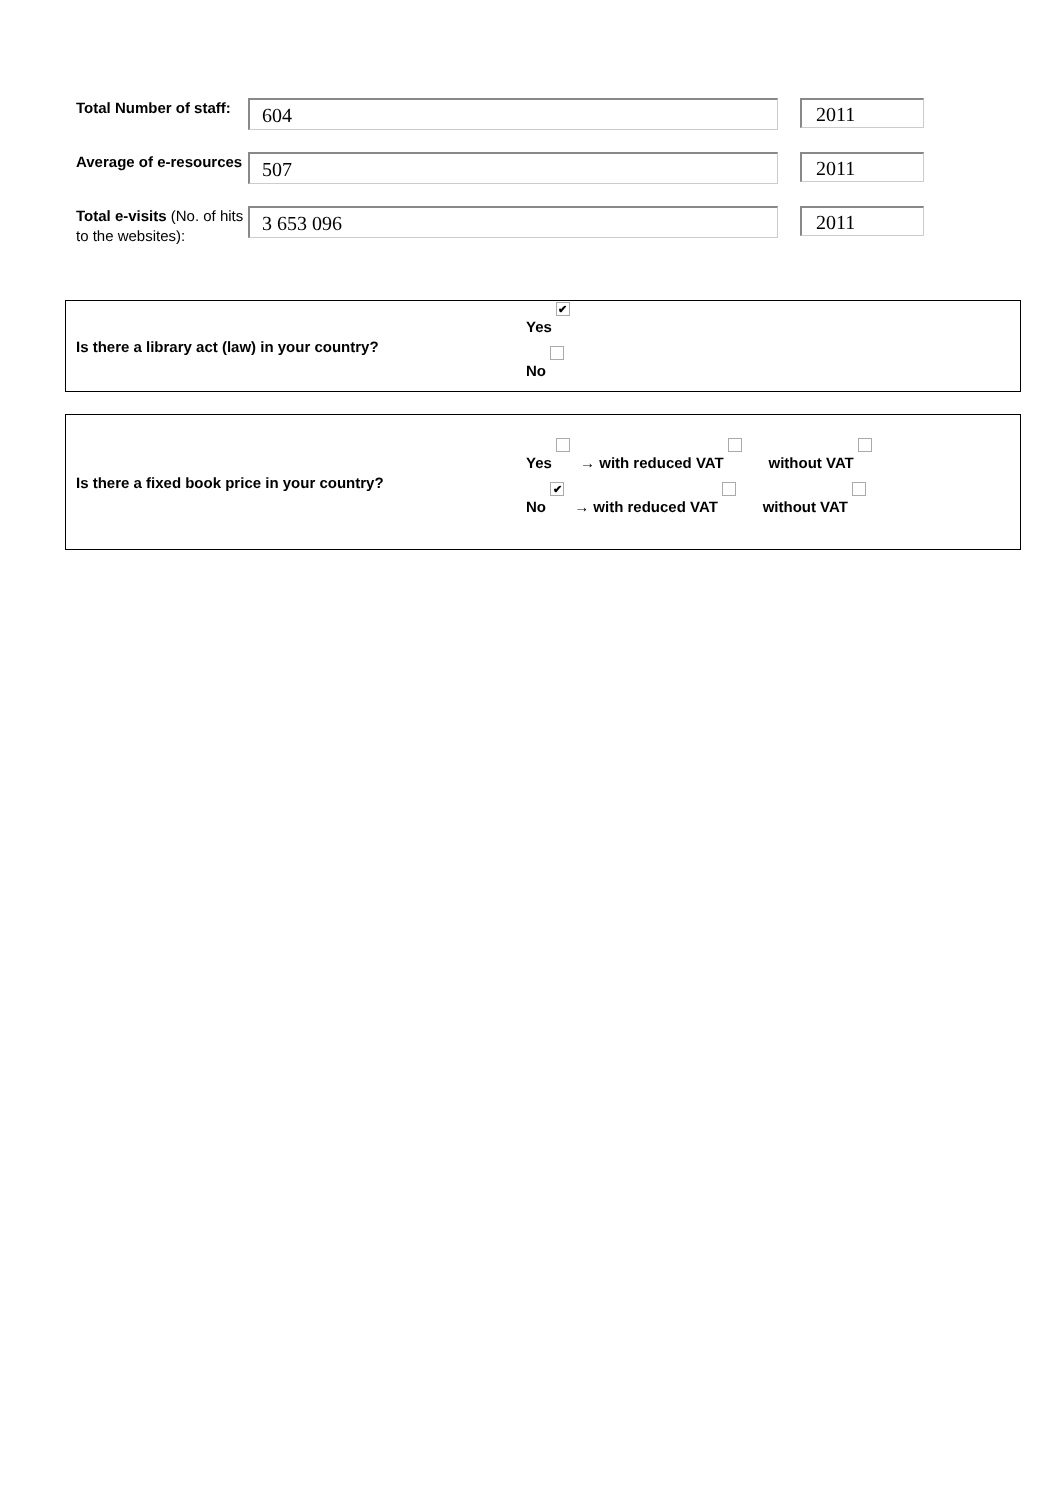Total Number of staff:
604
2011
Average of e-resources
507
2011
Total e-visits (No. of hits to the websites):
3 653 096
2011
Is there a library act (law) in your country?
Yes ✔
No
Is there a fixed book price in your country?
Yes → with reduced VAT without VAT
No ✔ → with reduced VAT without VAT